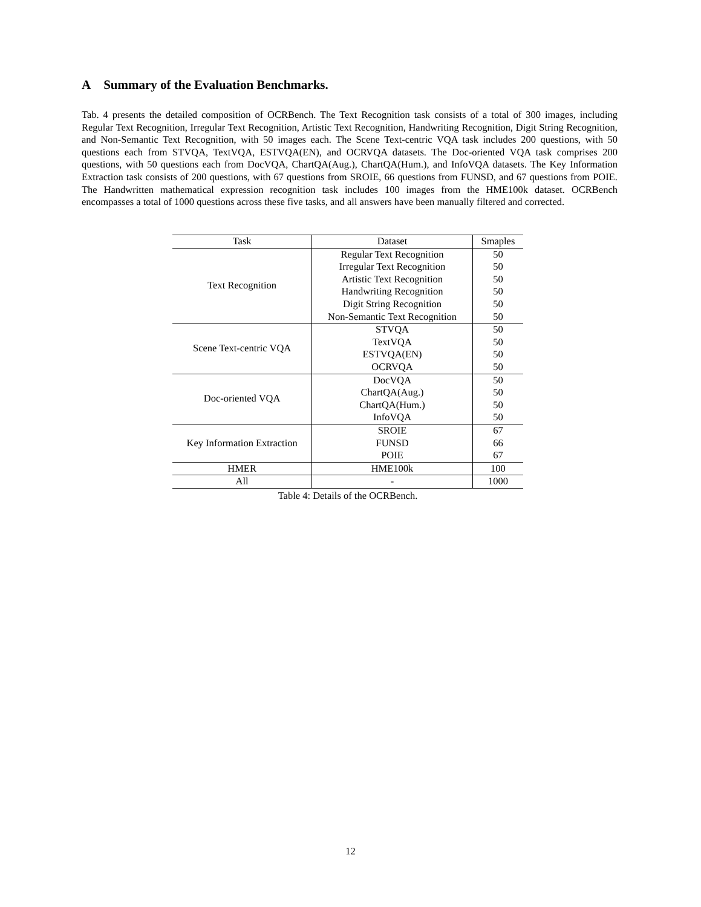A Summary of the Evaluation Benchmarks.
Tab. 4 presents the detailed composition of OCRBench. The Text Recognition task consists of a total of 300 images, including Regular Text Recognition, Irregular Text Recognition, Artistic Text Recognition, Handwriting Recognition, Digit String Recognition, and Non-Semantic Text Recognition, with 50 images each. The Scene Text-centric VQA task includes 200 questions, with 50 questions each from STVQA, TextVQA, ESTVQA(EN), and OCRVQA datasets. The Doc-oriented VQA task comprises 200 questions, with 50 questions each from DocVQA, ChartQA(Aug.), ChartQA(Hum.), and InfoVQA datasets. The Key Information Extraction task consists of 200 questions, with 67 questions from SROIE, 66 questions from FUNSD, and 67 questions from POIE. The Handwritten mathematical expression recognition task includes 100 images from the HME100k dataset. OCRBench encompasses a total of 1000 questions across these five tasks, and all answers have been manually filtered and corrected.
| Task | Dataset | Smaples |
| --- | --- | --- |
| Text Recognition | Regular Text Recognition | 50 |
| | Irregular Text Recognition | 50 |
| | Artistic Text Recognition | 50 |
| | Handwriting Recognition | 50 |
| | Digit String Recognition | 50 |
| | Non-Semantic Text Recognition | 50 |
| Scene Text-centric VQA | STVQA | 50 |
| | TextVQA | 50 |
| | ESTVQA(EN) | 50 |
| | OCRVQA | 50 |
| Doc-oriented VQA | DocVQA | 50 |
| | ChartQA(Aug.) | 50 |
| | ChartQA(Hum.) | 50 |
| | InfoVQA | 50 |
| Key Information Extraction | SROIE | 67 |
| | FUNSD | 66 |
| | POIE | 67 |
| HMER | HME100k | 100 |
| All | - | 1000 |
Table 4: Details of the OCRBench.
12